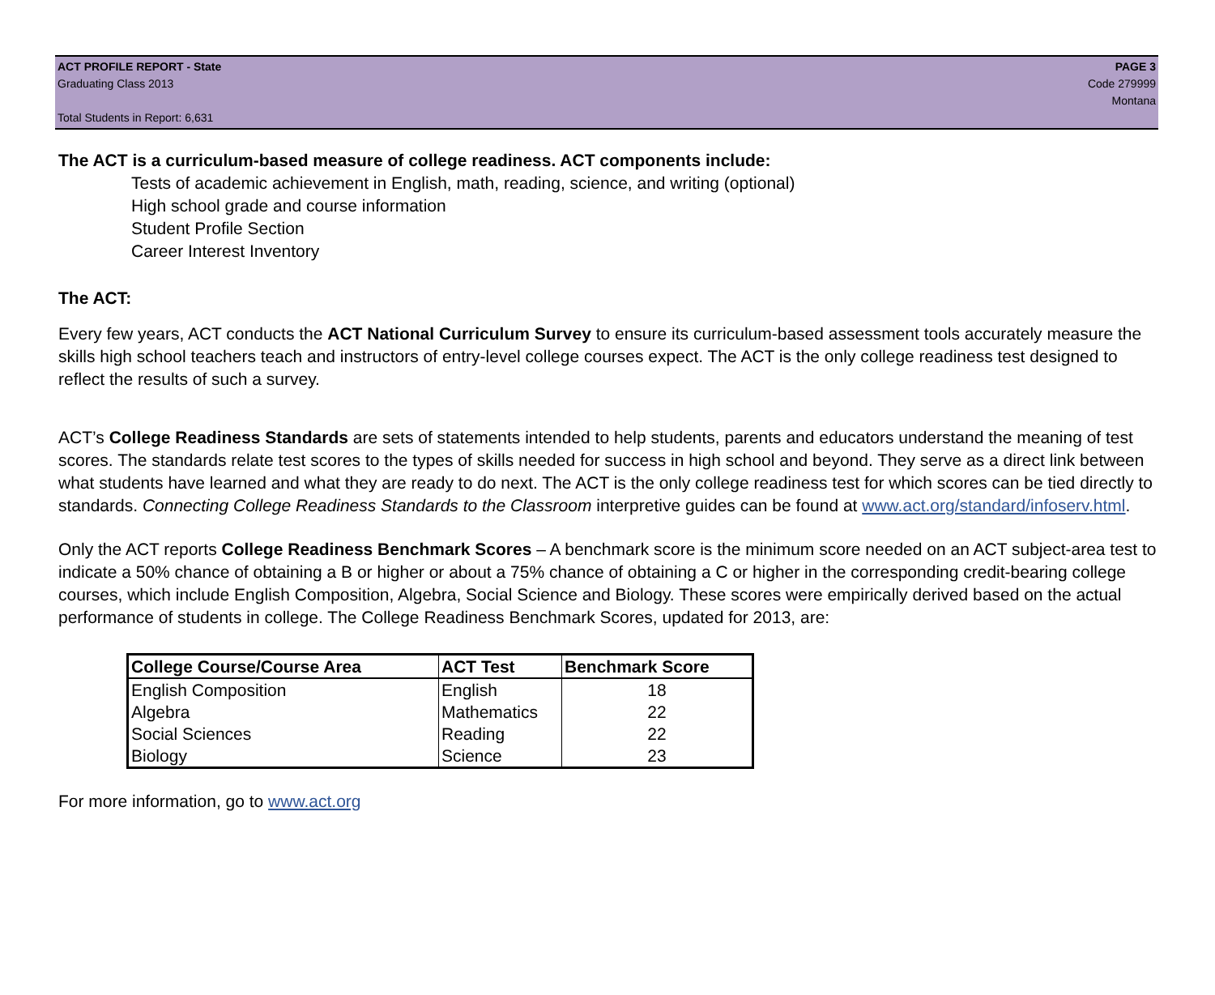ACT PROFILE REPORT - State
Graduating Class 2013
Total Students in Report: 6,631
PAGE 3
Code 279999
Montana
The ACT is a curriculum-based measure of college readiness. ACT components include:
Tests of academic achievement in English, math, reading, science, and writing (optional)
High school grade and course information
Student Profile Section
Career Interest Inventory
The ACT:
Every few years, ACT conducts the ACT National Curriculum Survey to ensure its curriculum-based assessment tools accurately measure the skills high school teachers teach and instructors of entry-level college courses expect. The ACT is the only college readiness test designed to reflect the results of such a survey.
ACT’s College Readiness Standards are sets of statements intended to help students, parents and educators understand the meaning of test scores. The standards relate test scores to the types of skills needed for success in high school and beyond. They serve as a direct link between what students have learned and what they are ready to do next. The ACT is the only college readiness test for which scores can be tied directly to standards. Connecting College Readiness Standards to the Classroom interpretive guides can be found at www.act.org/standard/infoserv.html.
Only the ACT reports College Readiness Benchmark Scores – A benchmark score is the minimum score needed on an ACT subject-area test to indicate a 50% chance of obtaining a B or higher or about a 75% chance of obtaining a C or higher in the corresponding credit-bearing college courses, which include English Composition, Algebra, Social Science and Biology. These scores were empirically derived based on the actual performance of students in college. The College Readiness Benchmark Scores, updated for 2013, are:
| College Course/Course Area | ACT Test | Benchmark Score |
| --- | --- | --- |
| English Composition | English | 18 |
| Algebra | Mathematics | 22 |
| Social Sciences | Reading | 22 |
| Biology | Science | 23 |
For more information, go to www.act.org